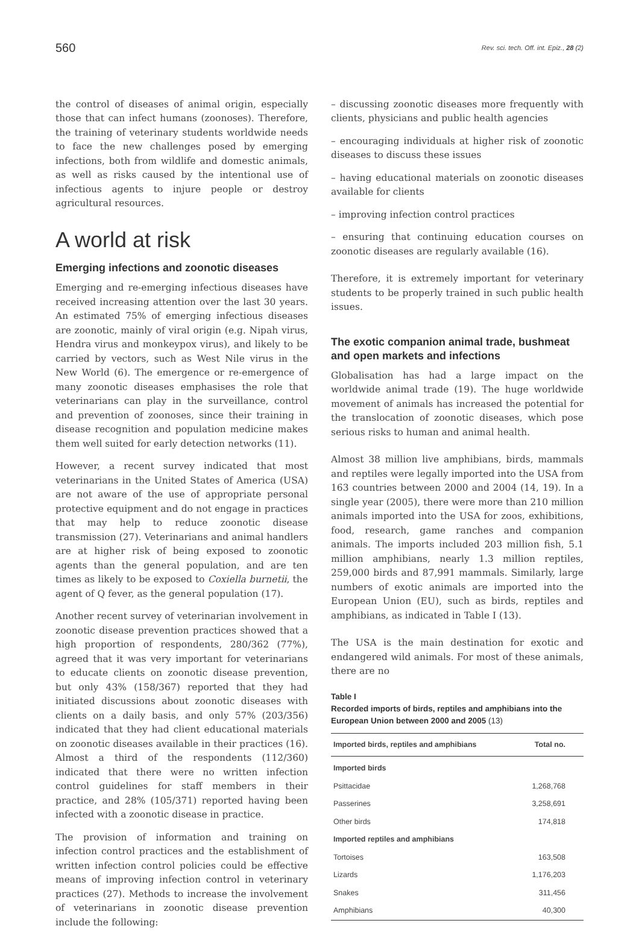560 Rev. sci. tech. Off. int. Epiz., 28 (2)
the control of diseases of animal origin, especially those that can infect humans (zoonoses). Therefore, the training of veterinary students worldwide needs to face the new challenges posed by emerging infections, both from wildlife and domestic animals, as well as risks caused by the intentional use of infectious agents to injure people or destroy agricultural resources.
A world at risk
Emerging infections and zoonotic diseases
Emerging and re-emerging infectious diseases have received increasing attention over the last 30 years. An estimated 75% of emerging infectious diseases are zoonotic, mainly of viral origin (e.g. Nipah virus, Hendra virus and monkeypox virus), and likely to be carried by vectors, such as West Nile virus in the New World (6). The emergence or re-emergence of many zoonotic diseases emphasises the role that veterinarians can play in the surveillance, control and prevention of zoonoses, since their training in disease recognition and population medicine makes them well suited for early detection networks (11).
However, a recent survey indicated that most veterinarians in the United States of America (USA) are not aware of the use of appropriate personal protective equipment and do not engage in practices that may help to reduce zoonotic disease transmission (27). Veterinarians and animal handlers are at higher risk of being exposed to zoonotic agents than the general population, and are ten times as likely to be exposed to Coxiella burnetii, the agent of Q fever, as the general population (17).
Another recent survey of veterinarian involvement in zoonotic disease prevention practices showed that a high proportion of respondents, 280/362 (77%), agreed that it was very important for veterinarians to educate clients on zoonotic disease prevention, but only 43% (158/367) reported that they had initiated discussions about zoonotic diseases with clients on a daily basis, and only 57% (203/356) indicated that they had client educational materials on zoonotic diseases available in their practices (16). Almost a third of the respondents (112/360) indicated that there were no written infection control guidelines for staff members in their practice, and 28% (105/371) reported having been infected with a zoonotic disease in practice.
The provision of information and training on infection control practices and the establishment of written infection control policies could be effective means of improving infection control in veterinary practices (27). Methods to increase the involvement of veterinarians in zoonotic disease prevention include the following:
– discussing zoonotic diseases more frequently with clients, physicians and public health agencies
– encouraging individuals at higher risk of zoonotic diseases to discuss these issues
– having educational materials on zoonotic diseases available for clients
– improving infection control practices
– ensuring that continuing education courses on zoonotic diseases are regularly available (16).
Therefore, it is extremely important for veterinary students to be properly trained in such public health issues.
The exotic companion animal trade, bushmeat and open markets and infections
Globalisation has had a large impact on the worldwide animal trade (19). The huge worldwide movement of animals has increased the potential for the translocation of zoonotic diseases, which pose serious risks to human and animal health.
Almost 38 million live amphibians, birds, mammals and reptiles were legally imported into the USA from 163 countries between 2000 and 2004 (14, 19). In a single year (2005), there were more than 210 million animals imported into the USA for zoos, exhibitions, food, research, game ranches and companion animals. The imports included 203 million fish, 5.1 million amphibians, nearly 1.3 million reptiles, 259,000 birds and 87,991 mammals. Similarly, large numbers of exotic animals are imported into the European Union (EU), such as birds, reptiles and amphibians, as indicated in Table I (13).
The USA is the main destination for exotic and endangered wild animals. For most of these animals, there are no
Table I
Recorded imports of birds, reptiles and amphibians into the European Union between 2000 and 2005 (13)
| Imported birds, reptiles and amphibians | Total no. |
| --- | --- |
| Imported birds | |
| Psittacidae | 1,268,768 |
| Passerines | 3,258,691 |
| Other birds | 174,818 |
| Imported reptiles and amphibians | |
| Tortoises | 163,508 |
| Lizards | 1,176,203 |
| Snakes | 311,456 |
| Amphibians | 40,300 |